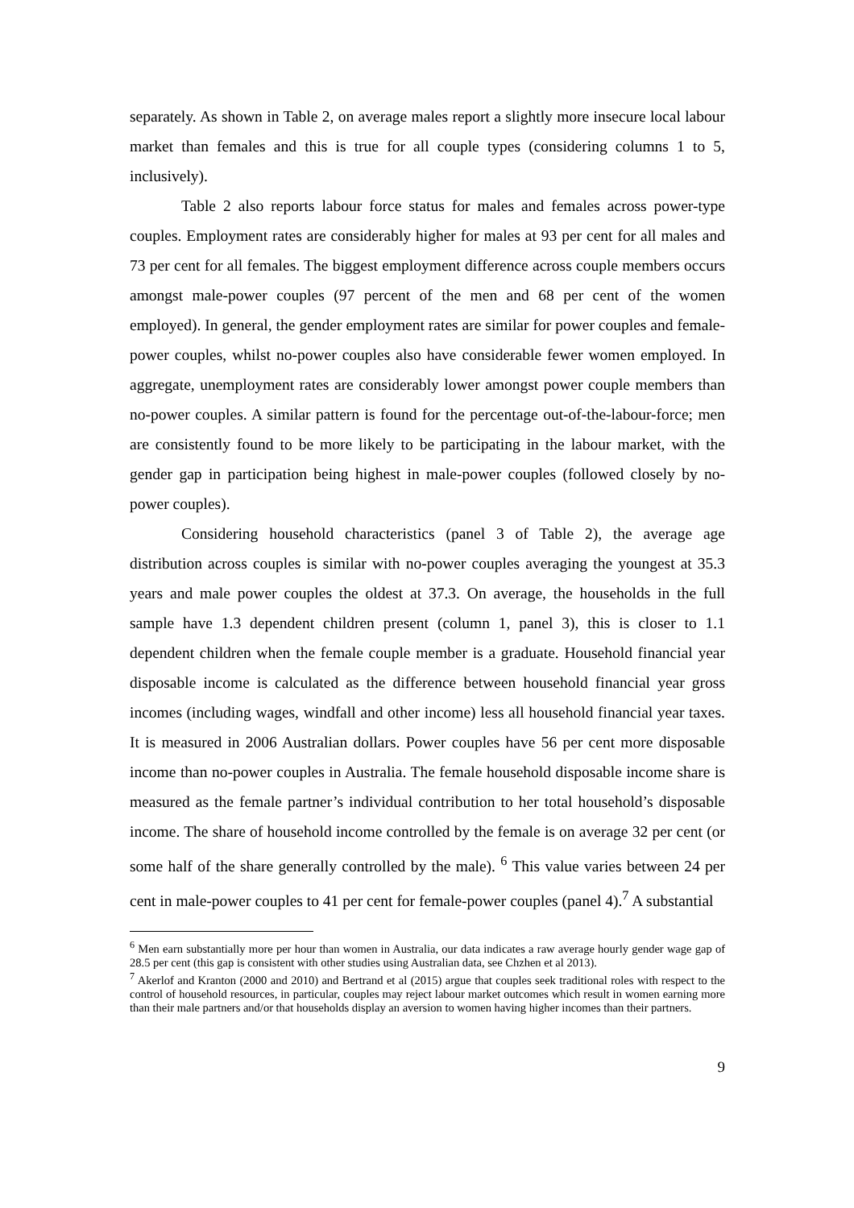separately. As shown in Table 2, on average males report a slightly more insecure local labour market than females and this is true for all couple types (considering columns 1 to 5, inclusively).
Table 2 also reports labour force status for males and females across power-type couples. Employment rates are considerably higher for males at 93 per cent for all males and 73 per cent for all females. The biggest employment difference across couple members occurs amongst male-power couples (97 percent of the men and 68 per cent of the women employed). In general, the gender employment rates are similar for power couples and female-power couples, whilst no-power couples also have considerable fewer women employed. In aggregate, unemployment rates are considerably lower amongst power couple members than no-power couples. A similar pattern is found for the percentage out-of-the-labour-force; men are consistently found to be more likely to be participating in the labour market, with the gender gap in participation being highest in male-power couples (followed closely by no-power couples).
Considering household characteristics (panel 3 of Table 2), the average age distribution across couples is similar with no-power couples averaging the youngest at 35.3 years and male power couples the oldest at 37.3. On average, the households in the full sample have 1.3 dependent children present (column 1, panel 3), this is closer to 1.1 dependent children when the female couple member is a graduate. Household financial year disposable income is calculated as the difference between household financial year gross incomes (including wages, windfall and other income) less all household financial year taxes. It is measured in 2006 Australian dollars. Power couples have 56 per cent more disposable income than no-power couples in Australia. The female household disposable income share is measured as the female partner’s individual contribution to her total household’s disposable income. The share of household income controlled by the female is on average 32 per cent (or some half of the share generally controlled by the male). <sup>6</sup> This value varies between 24 per cent in male-power couples to 41 per cent for female-power couples (panel 4).<sup>7</sup> A substantial
<sup>6</sup> Men earn substantially more per hour than women in Australia, our data indicates a raw average hourly gender wage gap of 28.5 per cent (this gap is consistent with other studies using Australian data, see Chzhen et al 2013).
<sup>7</sup> Akerlof and Kranton (2000 and 2010) and Bertrand et al (2015) argue that couples seek traditional roles with respect to the control of household resources, in particular, couples may reject labour market outcomes which result in women earning more than their male partners and/or that households display an aversion to women having higher incomes than their partners.
9